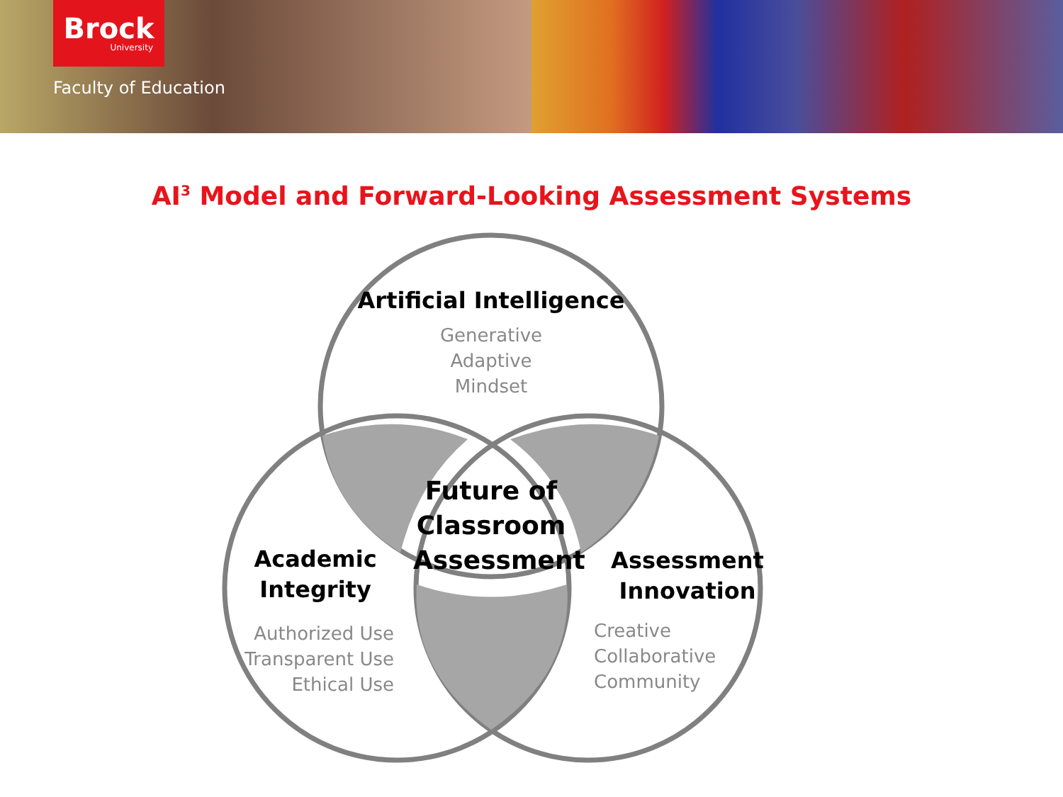Brock
University
Faculty of Education
AI<sup>3</sup> Model and Forward-Looking Assessment Systems
Artificial Intelligence
Generative
Adaptive
Mindset
Future of Classroom Assessment
Academic
Integrity
Authorized Use
Transparent Use
Ethical Use
Assessment
Innovation
Creative
Collaborative
Community